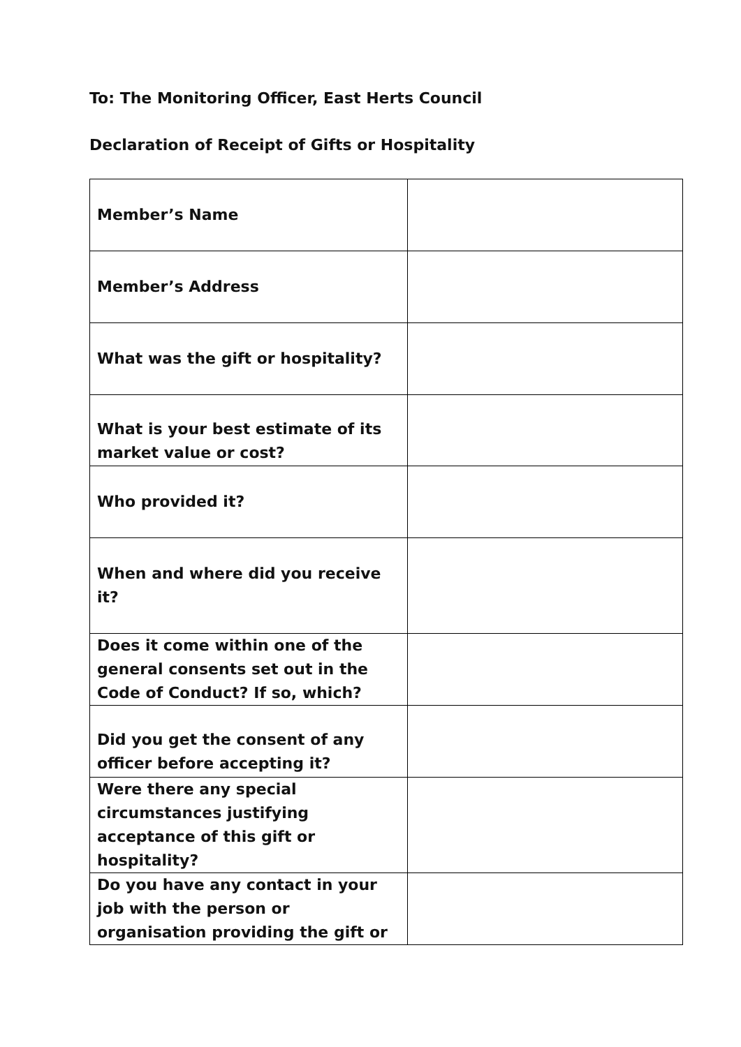To: The Monitoring Officer, East Herts Council
Declaration of Receipt of Gifts or Hospitality
| Member’s Name | |
| Member’s Address | |
| What was the gift or hospitality? | |
| What is your best estimate of its market value or cost? | |
| Who provided it? | |
| When and where did you receive it? | |
| Does it come within one of the general consents set out in the Code of Conduct? If so, which? | |
| Did you get the consent of any officer before accepting it? | |
| Were there any special circumstances justifying acceptance of this gift or hospitality? | |
| Do you have any contact in your job with the person or organisation providing the gift or | |